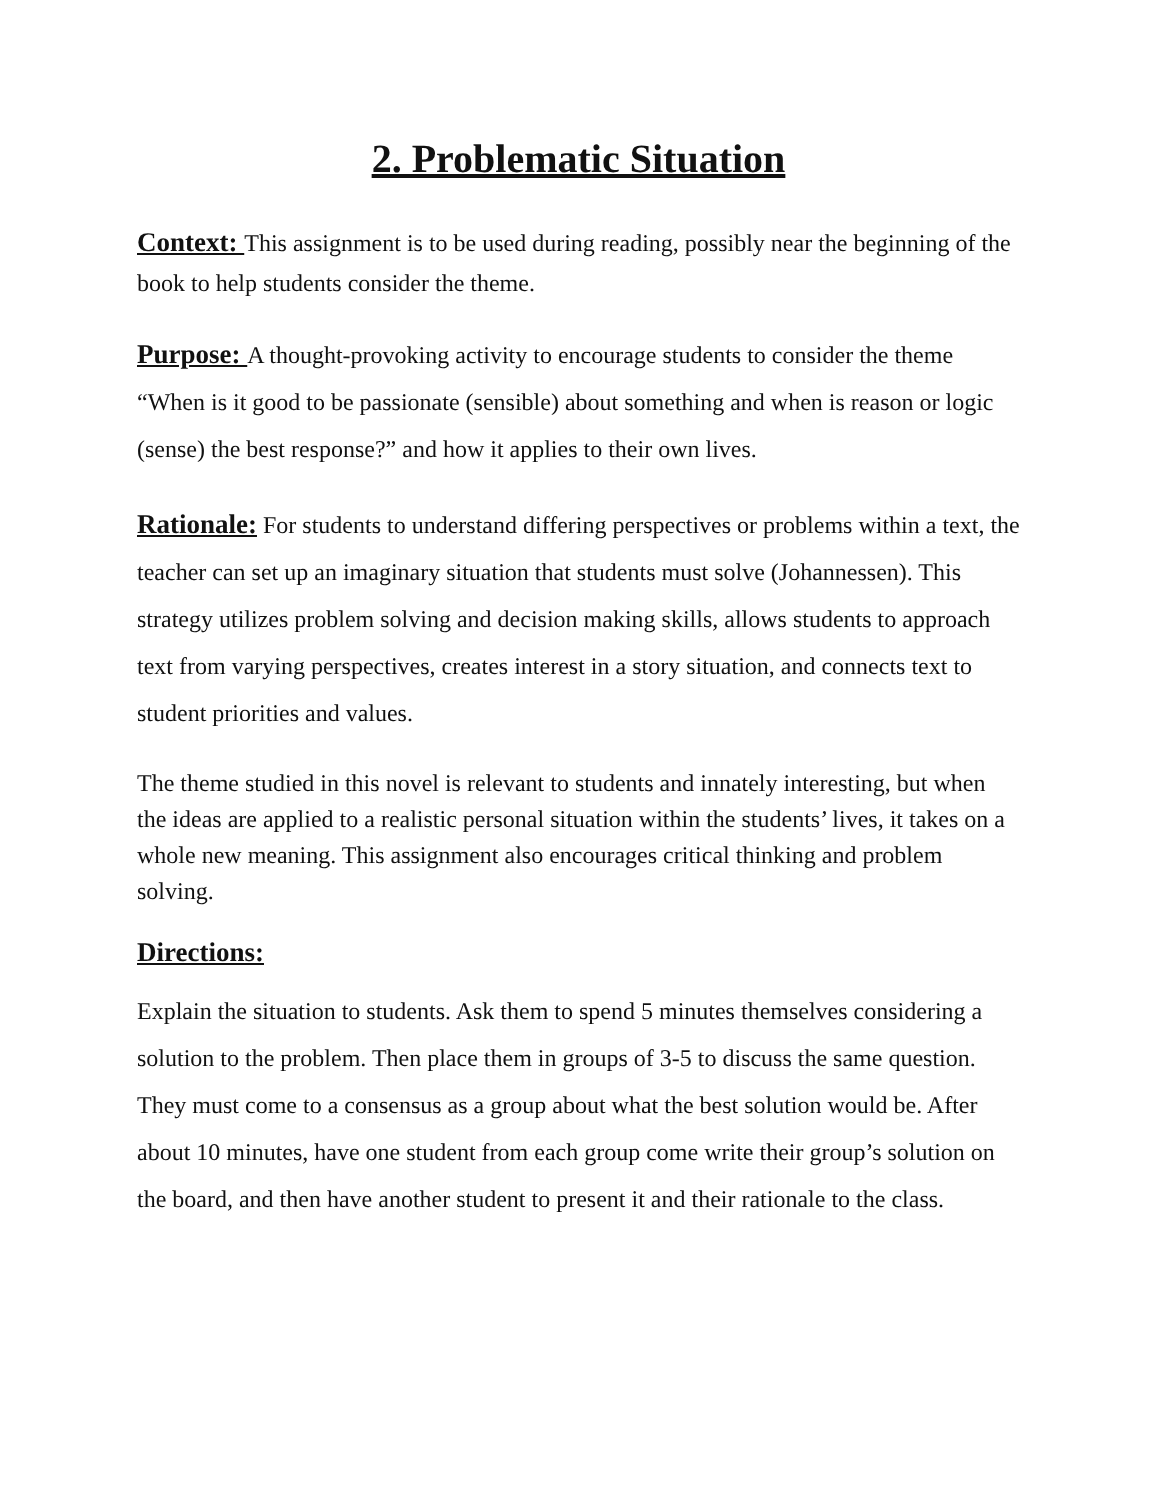2. Problematic Situation
Context: This assignment is to be used during reading, possibly near the beginning of the book to help students consider the theme.
Purpose: A thought-provoking activity to encourage students to consider the theme “When is it good to be passionate (sensible) about something and when is reason or logic (sense) the best response?” and how it applies to their own lives.
Rationale: For students to understand differing perspectives or problems within a text, the teacher can set up an imaginary situation that students must solve (Johannessen). This strategy utilizes problem solving and decision making skills, allows students to approach text from varying perspectives, creates interest in a story situation, and connects text to student priorities and values.
The theme studied in this novel is relevant to students and innately interesting, but when the ideas are applied to a realistic personal situation within the students’ lives, it takes on a whole new meaning. This assignment also encourages critical thinking and problem solving.
Directions:
Explain the situation to students. Ask them to spend 5 minutes themselves considering a solution to the problem. Then place them in groups of 3-5 to discuss the same question. They must come to a consensus as a group about what the best solution would be. After about 10 minutes, have one student from each group come write their group’s solution on the board, and then have another student to present it and their rationale to the class.